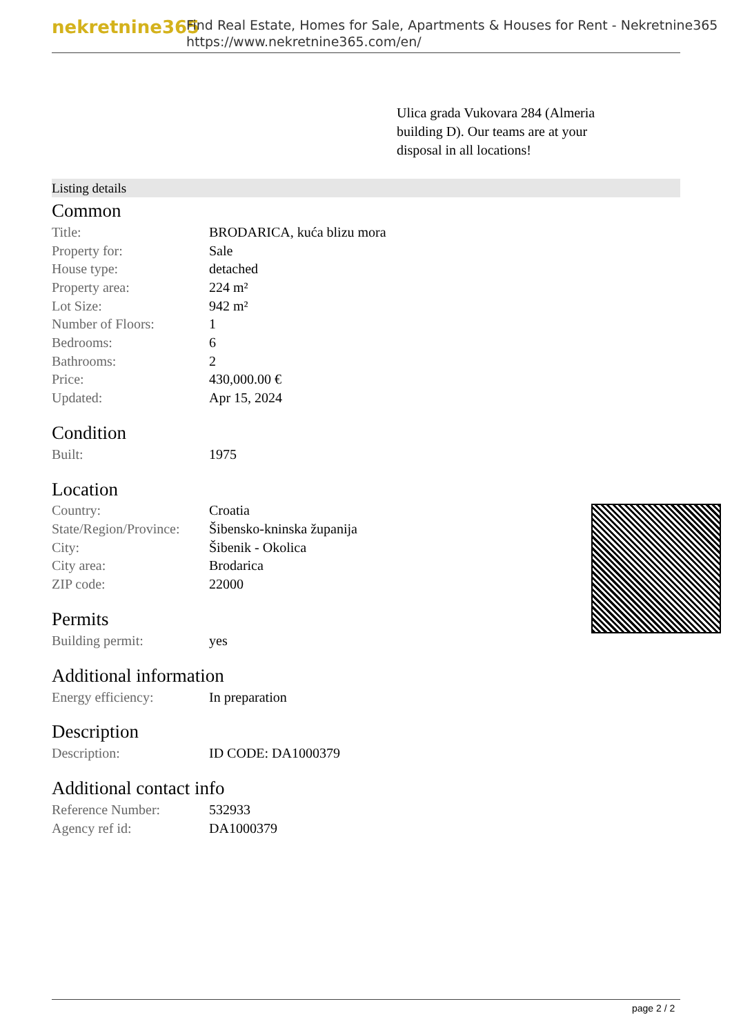nekretnine365
Find Real Estate, Homes for Sale, Apartments & Houses for Rent - Nekretnine365
https://www.nekretnine365.com/en/
Ulica grada Vukovara 284 (Almeria building D). Our teams are at your disposal in all locations!
Listing details
Common
| Title: | BRODARICA, kuća blizu mora |
| Property for: | Sale |
| House type: | detached |
| Property area: | 224 m² |
| Lot Size: | 942 m² |
| Number of Floors: | 1 |
| Bedrooms: | 6 |
| Bathrooms: | 2 |
| Price: | 430,000.00 € |
| Updated: | Apr 15, 2024 |
Condition
| Built: | 1975 |
Location
| Country: | Croatia |
| State/Region/Province: | Šibensko-kninska županija |
| City: | Šibenik - Okolica |
| City area: | Brodarica |
| ZIP code: | 22000 |
Permits
| Building permit: | yes |
Additional information
| Energy efficiency: | In preparation |
Description
| Description: | ID CODE: DA1000379 |
Additional contact info
| Reference Number: | 532933 |
| Agency ref id: | DA1000379 |
page 2 / 2